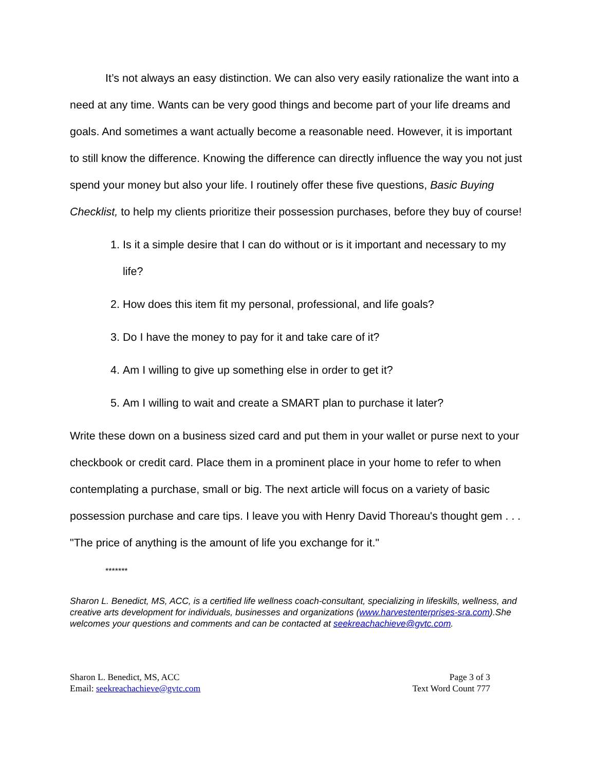It’s not always an easy distinction. We can also very easily rationalize the want into a need at any time. Wants can be very good things and become part of your life dreams and goals. And sometimes a want actually become a reasonable need. However, it is important to still know the difference. Knowing the difference can directly influence the way you not just spend your money but also your life. I routinely offer these five questions, Basic Buying Checklist, to help my clients prioritize their possession purchases, before they buy of course!
1. Is it a simple desire that I can do without or is it important and necessary to my life?
2. How does this item fit my personal, professional, and life goals?
3. Do I have the money to pay for it and take care of it?
4. Am I willing to give up something else in order to get it?
5. Am I willing to wait and create a SMART plan to purchase it later?
Write these down on a business sized card and put them in your wallet or purse next to your checkbook or credit card. Place them in a prominent place in your home to refer to when contemplating a purchase, small or big. The next article will focus on a variety of basic possession purchase and care tips. I leave you with Henry David Thoreau's thought gem . . . "The price of anything is the amount of life you exchange for it."
*******
Sharon L. Benedict, MS, ACC, is a certified life wellness coach-consultant, specializing in lifeskills, wellness, and creative arts development for individuals, businesses and organizations (www.harvestenterprises-sra.com).She welcomes your questions and comments and can be contacted at seekreachachieve@gvtc.com.
Sharon L. Benedict, MS, ACC
Email: seekreachachieve@gvtc.com
Page 3 of 3
Text Word Count 777